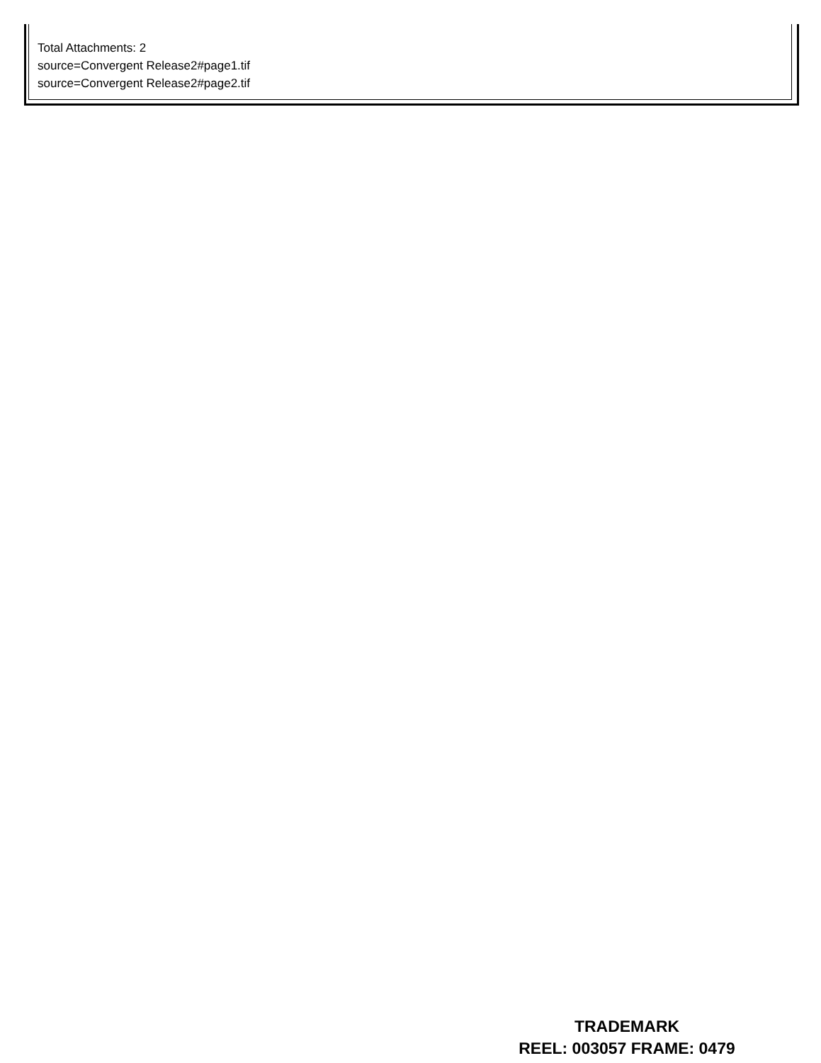Total Attachments: 2
source=Convergent Release2#page1.tif
source=Convergent Release2#page2.tif
TRADEMARK
REEL: 003057 FRAME: 0479